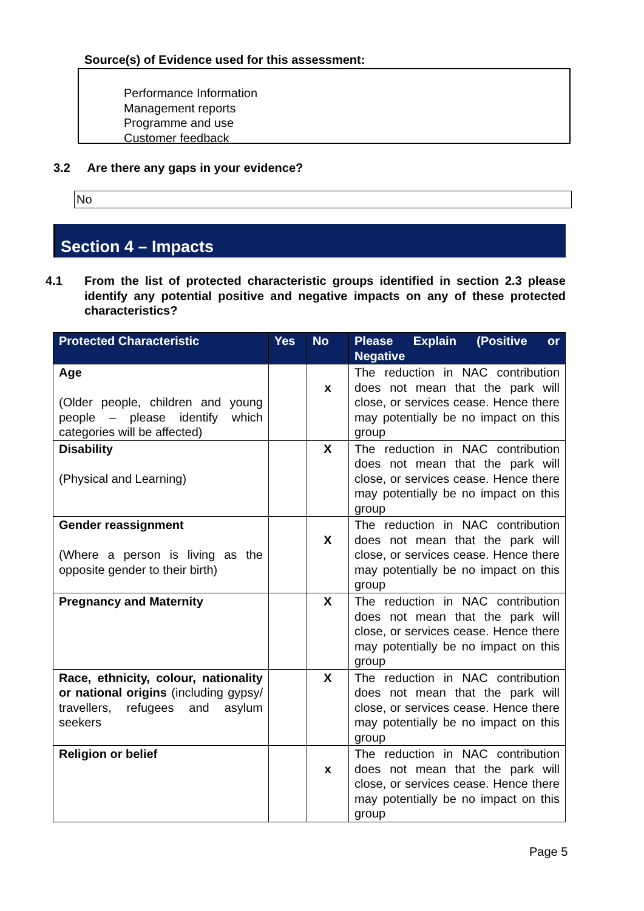Source(s) of Evidence used for this assessment:
Performance Information
Management reports
Programme and use
Customer feedback
3.2 Are there any gaps in your evidence?
No
Section 4 – Impacts
4.1 From the list of protected characteristic groups identified in section 2.3 please identify any potential positive and negative impacts on any of these protected characteristics?
| Protected Characteristic | Yes | No | Please Explain (Positive or Negative |
| --- | --- | --- | --- |
| Age (Older people, children and young people – please identify which categories will be affected) | | x | The reduction in NAC contribution does not mean that the park will close, or services cease. Hence there may potentially be no impact on this group |
| Disability (Physical and Learning) | | X | The reduction in NAC contribution does not mean that the park will close, or services cease. Hence there may potentially be no impact on this group |
| Gender reassignment (Where a person is living as the opposite gender to their birth) | | X | The reduction in NAC contribution does not mean that the park will close, or services cease. Hence there may potentially be no impact on this group |
| Pregnancy and Maternity | | X | The reduction in NAC contribution does not mean that the park will close, or services cease. Hence there may potentially be no impact on this group |
| Race, ethnicity, colour, nationality or national origins (including gypsy/ travellers, refugees and asylum seekers | | X | The reduction in NAC contribution does not mean that the park will close, or services cease. Hence there may potentially be no impact on this group |
| Religion or belief | | x | The reduction in NAC contribution does not mean that the park will close, or services cease. Hence there may potentially be no impact on this group |
Page 5